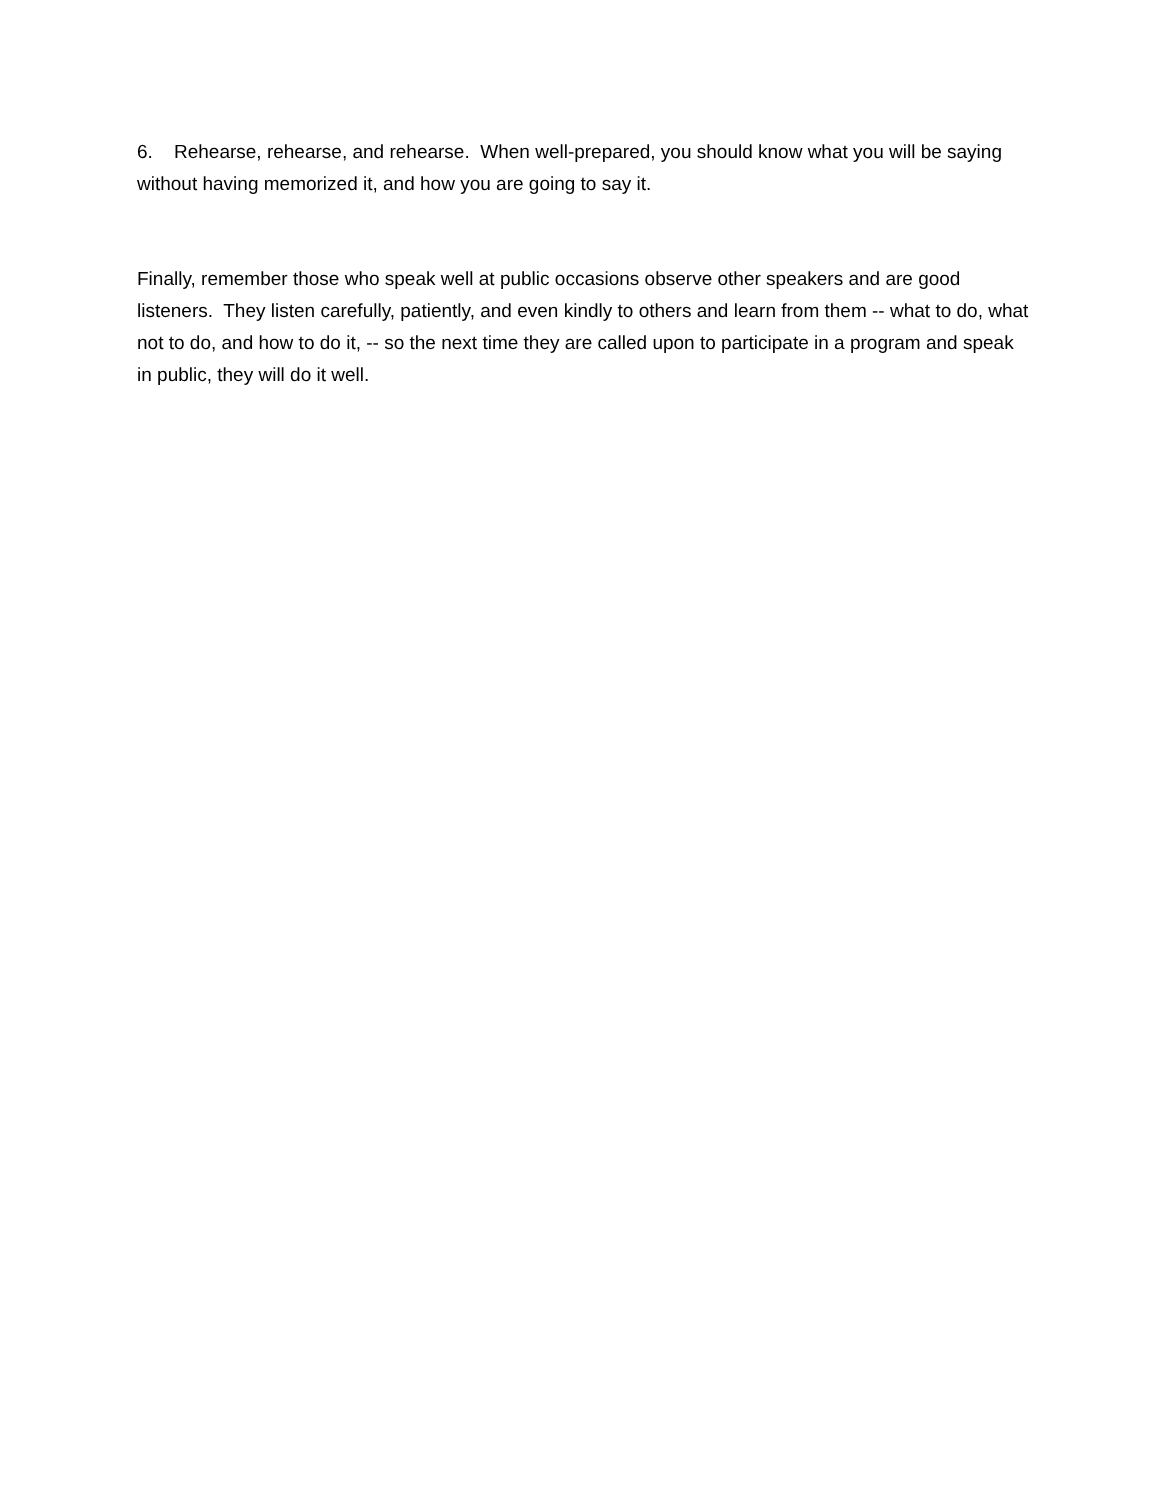6. Rehearse, rehearse, and rehearse. When well-prepared, you should know what you will be saying without having memorized it, and how you are going to say it.
Finally, remember those who speak well at public occasions observe other speakers and are good listeners. They listen carefully, patiently, and even kindly to others and learn from them -- what to do, what not to do, and how to do it, -- so the next time they are called upon to participate in a program and speak in public, they will do it well.